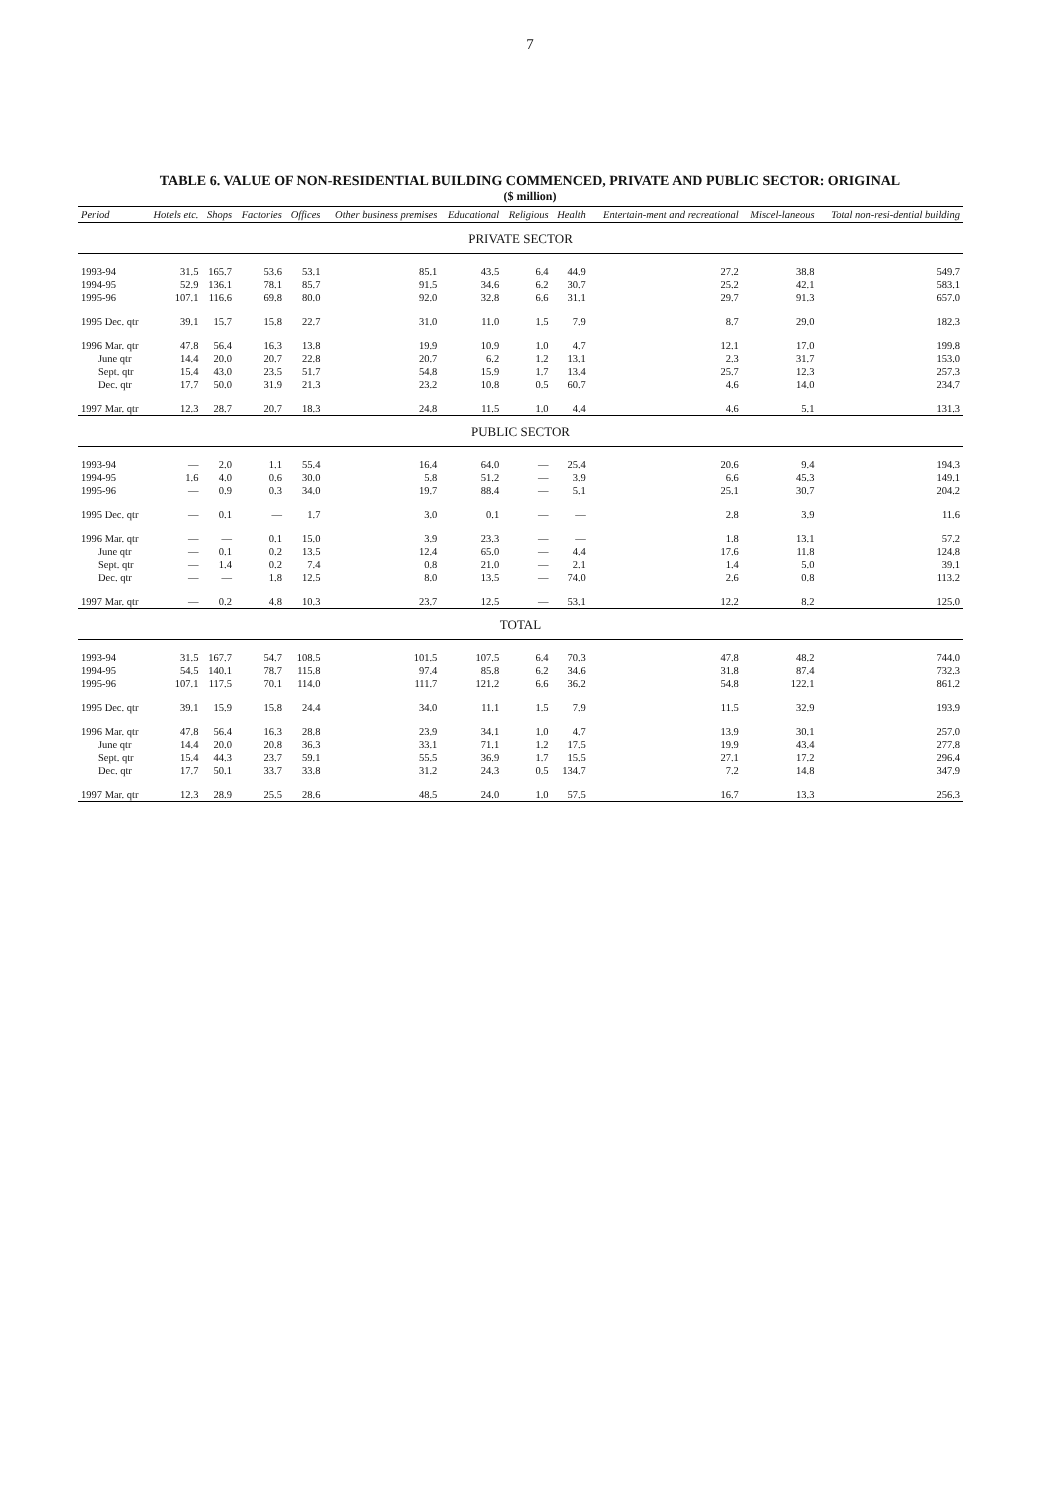7
TABLE 6. VALUE OF NON-RESIDENTIAL BUILDING COMMENCED, PRIVATE AND PUBLIC SECTOR: ORIGINAL
($ million)
| Period | Hotels etc. | Shops | Factories | Offices | Other business premises | Educational | Religious | Health | Entertain-ment and recreational | Miscel-laneous | Total non-resi-dential building |
| --- | --- | --- | --- | --- | --- | --- | --- | --- | --- | --- | --- |
| PRIVATE SECTOR | | | | | | | | | | | |
| 1993-94 | 31.5 | 165.7 | 53.6 | 53.1 | 85.1 | 43.5 | 6.4 | 44.9 | 27.2 | 38.8 | 549.7 |
| 1994-95 | 52.9 | 136.1 | 78.1 | 85.7 | 91.5 | 34.6 | 6.2 | 30.7 | 25.2 | 42.1 | 583.1 |
| 1995-96 | 107.1 | 116.6 | 69.8 | 80.0 | 92.0 | 32.8 | 6.6 | 31.1 | 29.7 | 91.3 | 657.0 |
| 1995 Dec. qtr | 39.1 | 15.7 | 15.8 | 22.7 | 31.0 | 11.0 | 1.5 | 7.9 | 8.7 | 29.0 | 182.3 |
| 1996 Mar. qtr | 47.8 | 56.4 | 16.3 | 13.8 | 19.9 | 10.9 | 1.0 | 4.7 | 12.1 | 17.0 | 199.8 |
| June qtr | 14.4 | 20.0 | 20.7 | 22.8 | 20.7 | 6.2 | 1.2 | 13.1 | 2.3 | 31.7 | 153.0 |
| Sept. qtr | 15.4 | 43.0 | 23.5 | 51.7 | 54.8 | 15.9 | 1.7 | 13.4 | 25.7 | 12.3 | 257.3 |
| Dec. qtr | 17.7 | 50.0 | 31.9 | 21.3 | 23.2 | 10.8 | 0.5 | 60.7 | 4.6 | 14.0 | 234.7 |
| 1997 Mar. qtr | 12.3 | 28.7 | 20.7 | 18.3 | 24.8 | 11.5 | 1.0 | 4.4 | 4.6 | 5.1 | 131.3 |
| PUBLIC SECTOR | | | | | | | | | | | |
| 1993-94 | — | 2.0 | 1.1 | 55.4 | 16.4 | 64.0 | — | 25.4 | 20.6 | 9.4 | 194.3 |
| 1994-95 | 1.6 | 4.0 | 0.6 | 30.0 | 5.8 | 51.2 | — | 3.9 | 6.6 | 45.3 | 149.1 |
| 1995-96 | — | 0.9 | 0.3 | 34.0 | 19.7 | 88.4 | — | 5.1 | 25.1 | 30.7 | 204.2 |
| 1995 Dec. qtr | — | 0.1 | — | 1.7 | 3.0 | 0.1 | — | — | 2.8 | 3.9 | 11.6 |
| 1996 Mar. qtr | — | — | 0.1 | 15.0 | 3.9 | 23.3 | — | — | 1.8 | 13.1 | 57.2 |
| June qtr | — | 0.1 | 0.2 | 13.5 | 12.4 | 65.0 | — | 4.4 | 17.6 | 11.8 | 124.8 |
| Sept. qtr | — | 1.4 | 0.2 | 7.4 | 0.8 | 21.0 | — | 2.1 | 1.4 | 5.0 | 39.1 |
| Dec. qtr | — | — | 1.8 | 12.5 | 8.0 | 13.5 | — | 74.0 | 2.6 | 0.8 | 113.2 |
| 1997 Mar. qtr | — | 0.2 | 4.8 | 10.3 | 23.7 | 12.5 | — | 53.1 | 12.2 | 8.2 | 125.0 |
| TOTAL | | | | | | | | | | | |
| 1993-94 | 31.5 | 167.7 | 54.7 | 108.5 | 101.5 | 107.5 | 6.4 | 70.3 | 47.8 | 48.2 | 744.0 |
| 1994-95 | 54.5 | 140.1 | 78.7 | 115.8 | 97.4 | 85.8 | 6.2 | 34.6 | 31.8 | 87.4 | 732.3 |
| 1995-96 | 107.1 | 117.5 | 70.1 | 114.0 | 111.7 | 121.2 | 6.6 | 36.2 | 54.8 | 122.1 | 861.2 |
| 1995 Dec. qtr | 39.1 | 15.9 | 15.8 | 24.4 | 34.0 | 11.1 | 1.5 | 7.9 | 11.5 | 32.9 | 193.9 |
| 1996 Mar. qtr | 47.8 | 56.4 | 16.3 | 28.8 | 23.9 | 34.1 | 1.0 | 4.7 | 13.9 | 30.1 | 257.0 |
| June qtr | 14.4 | 20.0 | 20.8 | 36.3 | 33.1 | 71.1 | 1.2 | 17.5 | 19.9 | 43.4 | 277.8 |
| Sept. qtr | 15.4 | 44.3 | 23.7 | 59.1 | 55.5 | 36.9 | 1.7 | 15.5 | 27.1 | 17.2 | 296.4 |
| Dec. qtr | 17.7 | 50.1 | 33.7 | 33.8 | 31.2 | 24.3 | 0.5 | 134.7 | 7.2 | 14.8 | 347.9 |
| 1997 Mar. qtr | 12.3 | 28.9 | 25.5 | 28.6 | 48.5 | 24.0 | 1.0 | 57.5 | 16.7 | 13.3 | 256.3 |